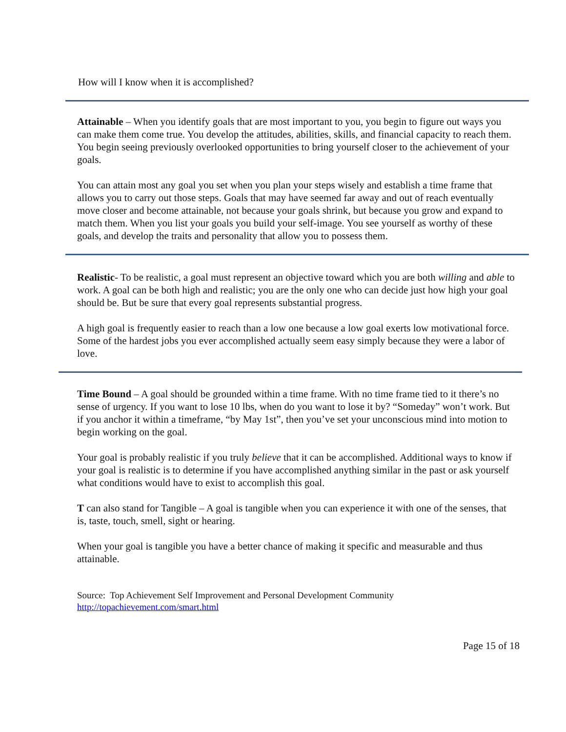How will I know when it is accomplished?
Attainable – When you identify goals that are most important to you, you begin to figure out ways you can make them come true. You develop the attitudes, abilities, skills, and financial capacity to reach them. You begin seeing previously overlooked opportunities to bring yourself closer to the achievement of your goals.
You can attain most any goal you set when you plan your steps wisely and establish a time frame that allows you to carry out those steps. Goals that may have seemed far away and out of reach eventually move closer and become attainable, not because your goals shrink, but because you grow and expand to match them. When you list your goals you build your self-image. You see yourself as worthy of these goals, and develop the traits and personality that allow you to possess them.
Realistic- To be realistic, a goal must represent an objective toward which you are both willing and able to work. A goal can be both high and realistic; you are the only one who can decide just how high your goal should be. But be sure that every goal represents substantial progress.
A high goal is frequently easier to reach than a low one because a low goal exerts low motivational force. Some of the hardest jobs you ever accomplished actually seem easy simply because they were a labor of love.
Time Bound – A goal should be grounded within a time frame. With no time frame tied to it there’s no sense of urgency. If you want to lose 10 lbs, when do you want to lose it by? “Someday” won’t work. But if you anchor it within a timeframe, “by May 1st”, then you’ve set your unconscious mind into motion to begin working on the goal.
Your goal is probably realistic if you truly believe that it can be accomplished. Additional ways to know if your goal is realistic is to determine if you have accomplished anything similar in the past or ask yourself what conditions would have to exist to accomplish this goal.
T can also stand for Tangible – A goal is tangible when you can experience it with one of the senses, that is, taste, touch, smell, sight or hearing.
When your goal is tangible you have a better chance of making it specific and measurable and thus attainable.
Source: Top Achievement Self Improvement and Personal Development Community
http://topachievement.com/smart.html
Page 15 of 18